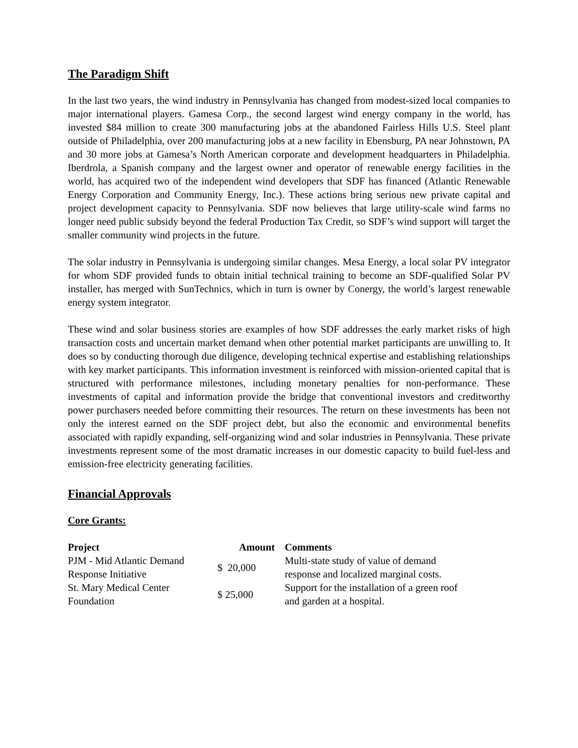The Paradigm Shift
In the last two years, the wind industry in Pennsylvania has changed from modest-sized local companies to major international players. Gamesa Corp., the second largest wind energy company in the world, has invested $84 million to create 300 manufacturing jobs at the abandoned Fairless Hills U.S. Steel plant outside of Philadelphia, over 200 manufacturing jobs at a new facility in Ebensburg, PA near Johnstown, PA and 30 more jobs at Gamesa’s North American corporate and development headquarters in Philadelphia. Iberdrola, a Spanish company and the largest owner and operator of renewable energy facilities in the world, has acquired two of the independent wind developers that SDF has financed (Atlantic Renewable Energy Corporation and Community Energy, Inc.). These actions bring serious new private capital and project development capacity to Pennsylvania. SDF now believes that large utility-scale wind farms no longer need public subsidy beyond the federal Production Tax Credit, so SDF’s wind support will target the smaller community wind projects in the future.
The solar industry in Pennsylvania is undergoing similar changes. Mesa Energy, a local solar PV integrator for whom SDF provided funds to obtain initial technical training to become an SDF-qualified Solar PV installer, has merged with SunTechnics, which in turn is owner by Conergy, the world’s largest renewable energy system integrator.
These wind and solar business stories are examples of how SDF addresses the early market risks of high transaction costs and uncertain market demand when other potential market participants are unwilling to. It does so by conducting thorough due diligence, developing technical expertise and establishing relationships with key market participants. This information investment is reinforced with mission-oriented capital that is structured with performance milestones, including monetary penalties for non-performance. These investments of capital and information provide the bridge that conventional investors and creditworthy power purchasers needed before committing their resources. The return on these investments has been not only the interest earned on the SDF project debt, but also the economic and environmental benefits associated with rapidly expanding, self-organizing wind and solar industries in Pennsylvania. These private investments represent some of the most dramatic increases in our domestic capacity to build fuel-less and emission-free electricity generating facilities.
Financial Approvals
Core Grants:
| Project | Amount | Comments |
| --- | --- | --- |
| PJM - Mid Atlantic Demand Response Initiative | $ 20,000 | Multi-state study of value of demand response and localized marginal costs. |
| St. Mary Medical Center Foundation | $ 25,000 | Support for the installation of a green roof and garden at a hospital. |